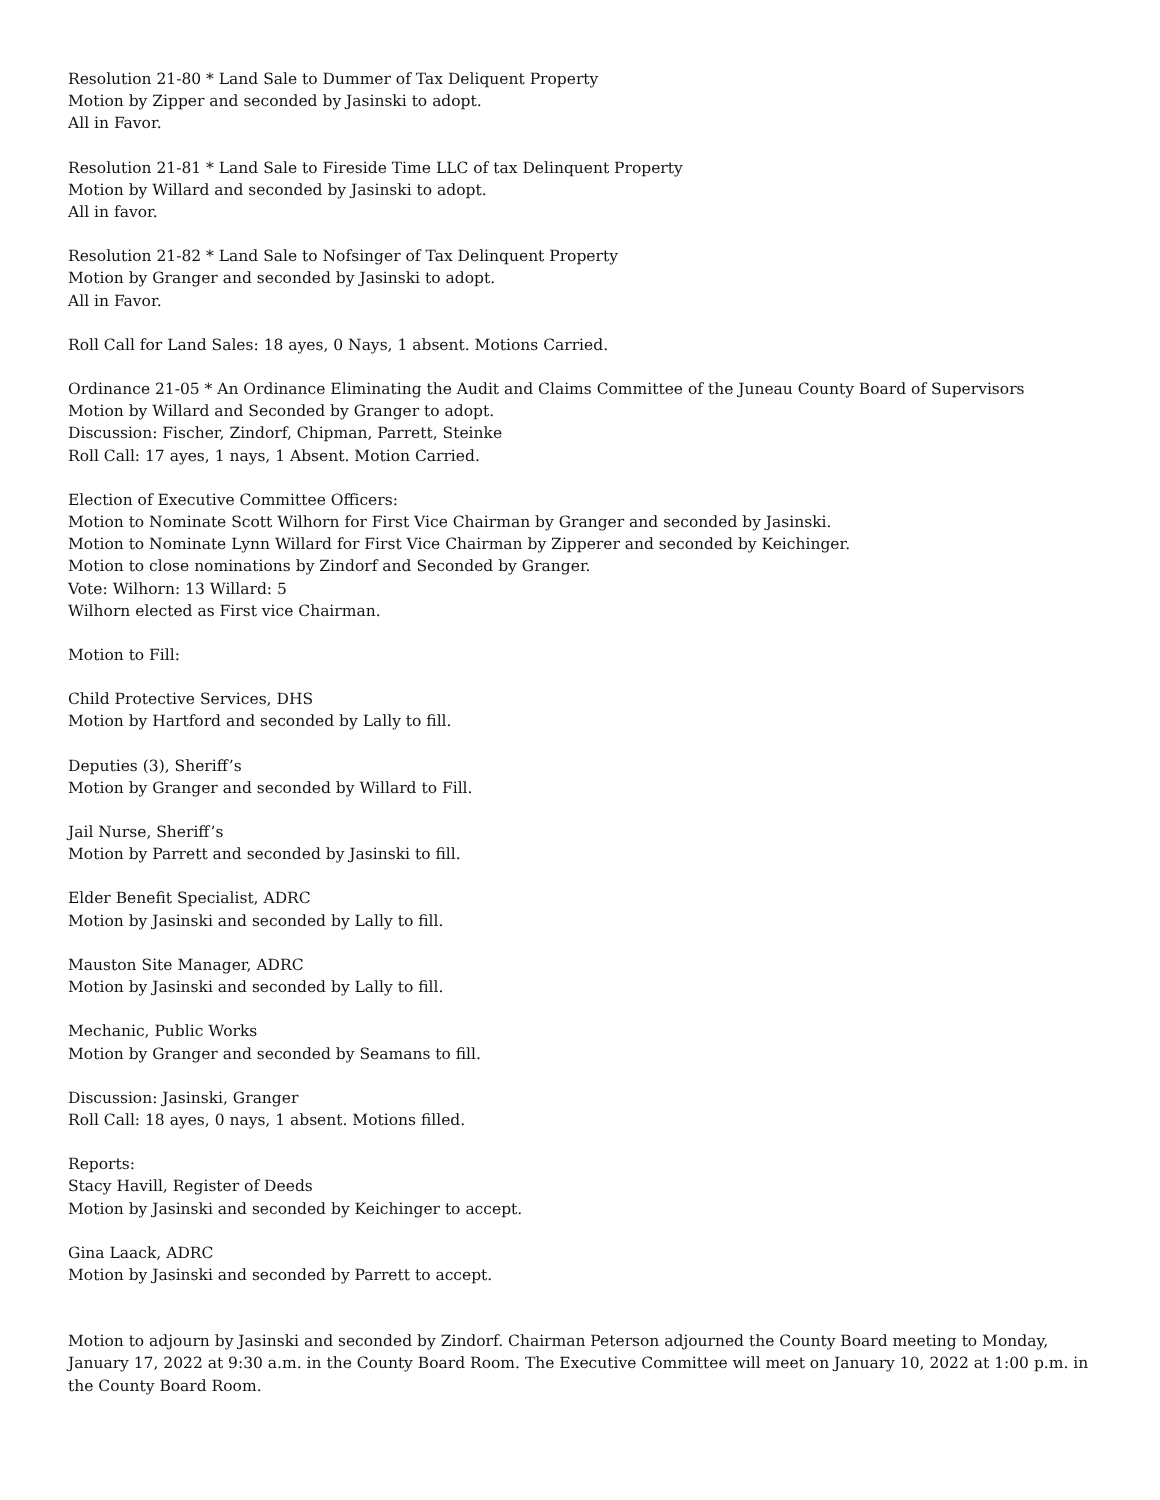Resolution 21-80 * Land Sale to Dummer of Tax Deliquent Property
Motion by Zipper and seconded by Jasinski to adopt.
All in Favor.
Resolution 21-81 * Land Sale to Fireside Time LLC of tax Delinquent Property
Motion by Willard and seconded by Jasinski to adopt.
All in favor.
Resolution 21-82 * Land Sale to Nofsinger of Tax Delinquent Property
Motion by Granger and seconded by Jasinski to adopt.
All in Favor.
Roll Call for Land Sales: 18 ayes, 0 Nays, 1 absent. Motions Carried.
Ordinance 21-05 * An Ordinance Eliminating the Audit and Claims Committee of the Juneau County Board of Supervisors
Motion by Willard and Seconded by Granger to adopt.
Discussion: Fischer, Zindorf, Chipman, Parrett, Steinke
Roll Call: 17 ayes, 1 nays, 1 Absent. Motion Carried.
Election of Executive Committee Officers:
Motion to Nominate Scott Wilhorn for First Vice Chairman by Granger and seconded by Jasinski.
Motion to Nominate Lynn Willard for First Vice Chairman by Zipperer and seconded by Keichinger.
Motion to close nominations by Zindorf and Seconded by Granger.
Vote: Wilhorn: 13 Willard: 5
Wilhorn elected as First vice Chairman.
Motion to Fill:
Child Protective Services, DHS
Motion by Hartford and seconded by Lally to fill.
Deputies (3), Sheriff’s
Motion by Granger and seconded by Willard to Fill.
Jail Nurse, Sheriff’s
Motion by Parrett and seconded by Jasinski to fill.
Elder Benefit Specialist, ADRC
Motion by Jasinski and seconded by Lally to fill.
Mauston Site Manager, ADRC
Motion by Jasinski and seconded by Lally to fill.
Mechanic, Public Works
Motion by Granger and seconded by Seamans to fill.
Discussion: Jasinski, Granger
Roll Call: 18 ayes, 0 nays, 1 absent. Motions filled.
Reports:
Stacy Havill, Register of Deeds
Motion by Jasinski and seconded by Keichinger to accept.
Gina Laack, ADRC
Motion by Jasinski and seconded by Parrett to accept.
Motion to adjourn by Jasinski and seconded by Zindorf. Chairman Peterson adjourned the County Board meeting to Monday, January 17, 2022 at 9:30 a.m. in the County Board Room. The Executive Committee will meet on January 10, 2022 at 1:00 p.m. in the County Board Room.